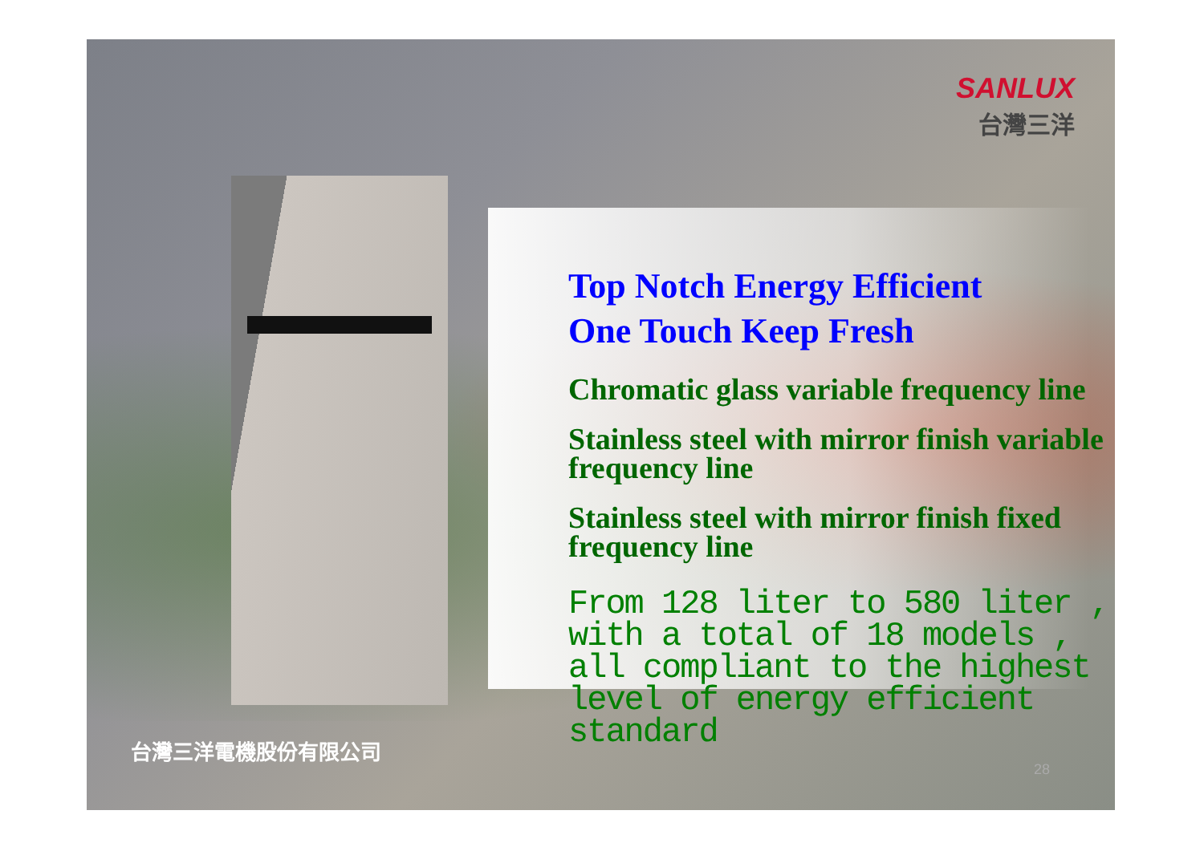SANLUX
台灣三洋
Top Notch Energy Efficient
One Touch Keep Fresh
Chromatic glass variable frequency line
Stainless steel with mirror finish variable frequency line
Stainless steel with mirror finish fixed frequency line
From 128 liter to 580 liter , with a total of 18 models , all compliant to the highest level of energy efficient standard
台灣三洋電機股份有限公司
28